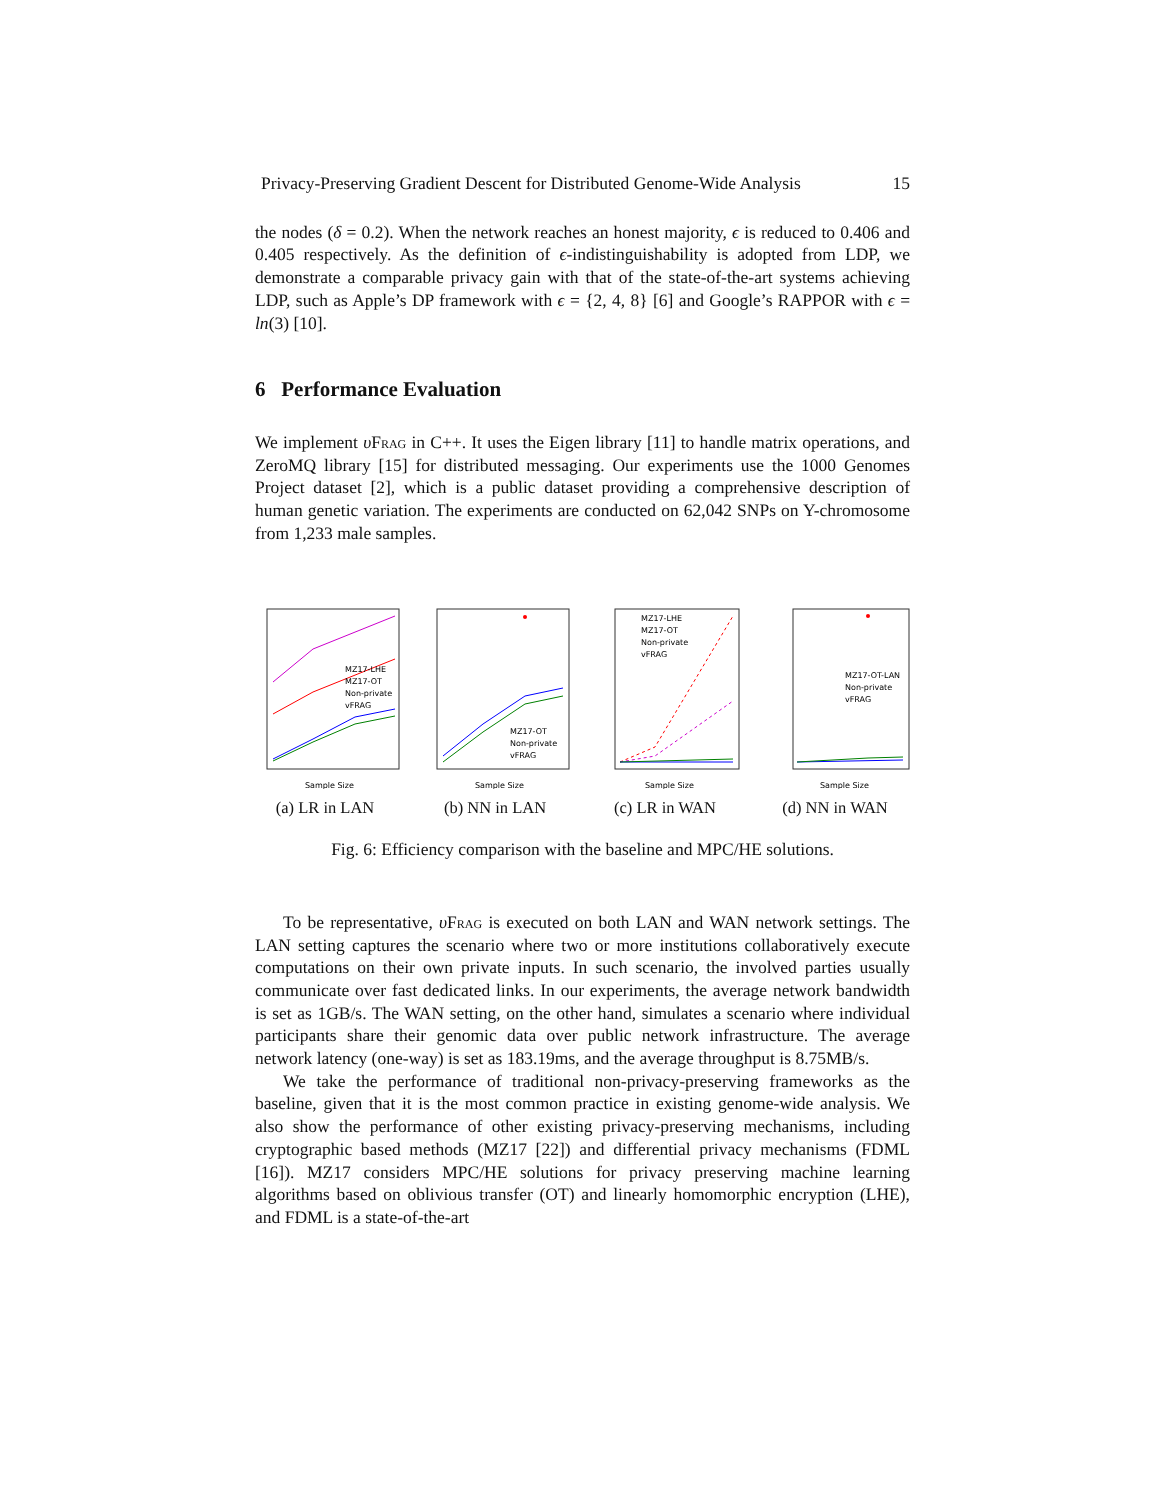Privacy-Preserving Gradient Descent for Distributed Genome-Wide Analysis 15
the nodes (δ = 0.2). When the network reaches an honest majority, ϵ is reduced to 0.406 and 0.405 respectively. As the definition of ϵ-indistinguishability is adopted from LDP, we demonstrate a comparable privacy gain with that of the state-of-the-art systems achieving LDP, such as Apple’s DP framework with ϵ = {2, 4, 8} [6] and Google’s RAPPOR with ϵ = ln(3) [10].
6 Performance Evaluation
We implement υFrag in C++. It uses the Eigen library [11] to handle matrix operations, and ZeroMQ library [15] for distributed messaging. Our experiments use the 1000 Genomes Project dataset [2], which is a public dataset providing a comprehensive description of human genetic variation. The experiments are conducted on 62,042 SNPs on Y-chromosome from 1,233 male samples.
MZ17-LHE
MZ17-OT
Non-private
vFRAG
Sample Size
(a) LR in LAN
MZ17-OT
Non-private
vFRAG
Sample Size
(b) NN in LAN
MZ17-LHE
MZ17-OT
Non-private
vFRAG
Sample Size
(c) LR in WAN
MZ17-OT-LAN
Non-private
vFRAG
Sample Size
(d) NN in WAN
Fig. 6: Efficiency comparison with the baseline and MPC/HE solutions.
To be representative, υFrag is executed on both LAN and WAN network settings. The LAN setting captures the scenario where two or more institutions collaboratively execute computations on their own private inputs. In such scenario, the involved parties usually communicate over fast dedicated links. In our experiments, the average network bandwidth is set as 1GB/s. The WAN setting, on the other hand, simulates a scenario where individual participants share their genomic data over public network infrastructure. The average network latency (one-way) is set as 183.19ms, and the average throughput is 8.75MB/s.
We take the performance of traditional non-privacy-preserving frameworks as the baseline, given that it is the most common practice in existing genome-wide analysis. We also show the performance of other existing privacy-preserving mechanisms, including cryptographic based methods (MZ17 [22]) and differential privacy mechanisms (FDML [16]). MZ17 considers MPC/HE solutions for privacy preserving machine learning algorithms based on oblivious transfer (OT) and linearly homomorphic encryption (LHE), and FDML is a state-of-the-art